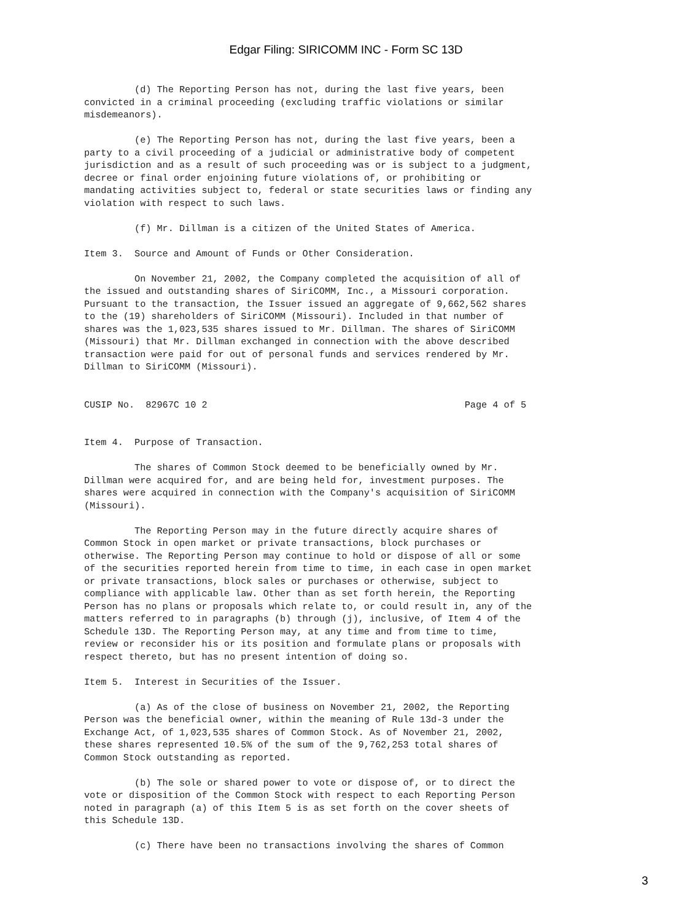Edgar Filing: SIRICOMM INC - Form SC 13D
         (d) The Reporting Person has not, during the last five years, been
convicted in a criminal proceeding (excluding traffic violations or similar
misdemeanors).

         (e) The Reporting Person has not, during the last five years, been a
party to a civil proceeding of a judicial or administrative body of competent
jurisdiction and as a result of such proceeding was or is subject to a judgment,
decree or final order enjoining future violations of, or prohibiting or
mandating activities subject to, federal or state securities laws or finding any
violation with respect to such laws.

         (f) Mr. Dillman is a citizen of the United States of America.

Item 3.  Source and Amount of Funds or Other Consideration.

         On November 21, 2002, the Company completed the acquisition of all of
the issued and outstanding shares of SiriCOMM, Inc., a Missouri corporation.
Pursuant to the transaction, the Issuer issued an aggregate of 9,662,562 shares
to the (19) shareholders of SiriCOMM (Missouri). Included in that number of
shares was the 1,023,535 shares issued to Mr. Dillman. The shares of SiriCOMM
(Missouri) that Mr. Dillman exchanged in connection with the above described
transaction were paid for out of personal funds and services rendered by Mr.
Dillman to SiriCOMM (Missouri).


CUSIP No.  82967C 10 2                                              Page 4 of 5


Item 4.  Purpose of Transaction.

         The shares of Common Stock deemed to be beneficially owned by Mr.
Dillman were acquired for, and are being held for, investment purposes. The
shares were acquired in connection with the Company's acquisition of SiriCOMM
(Missouri).

         The Reporting Person may in the future directly acquire shares of
Common Stock in open market or private transactions, block purchases or
otherwise. The Reporting Person may continue to hold or dispose of all or some
of the securities reported herein from time to time, in each case in open market
or private transactions, block sales or purchases or otherwise, subject to
compliance with applicable law. Other than as set forth herein, the Reporting
Person has no plans or proposals which relate to, or could result in, any of the
matters referred to in paragraphs (b) through (j), inclusive, of Item 4 of the
Schedule 13D. The Reporting Person may, at any time and from time to time,
review or reconsider his or its position and formulate plans or proposals with
respect thereto, but has no present intention of doing so.

Item 5.  Interest in Securities of the Issuer.

         (a) As of the close of business on November 21, 2002, the Reporting
Person was the beneficial owner, within the meaning of Rule 13d-3 under the
Exchange Act, of 1,023,535 shares of Common Stock. As of November 21, 2002,
these shares represented 10.5% of the sum of the 9,762,253 total shares of
Common Stock outstanding as reported.

         (b) The sole or shared power to vote or dispose of, or to direct the
vote or disposition of the Common Stock with respect to each Reporting Person
noted in paragraph (a) of this Item 5 is as set forth on the cover sheets of
this Schedule 13D.

         (c) There have been no transactions involving the shares of Common
3